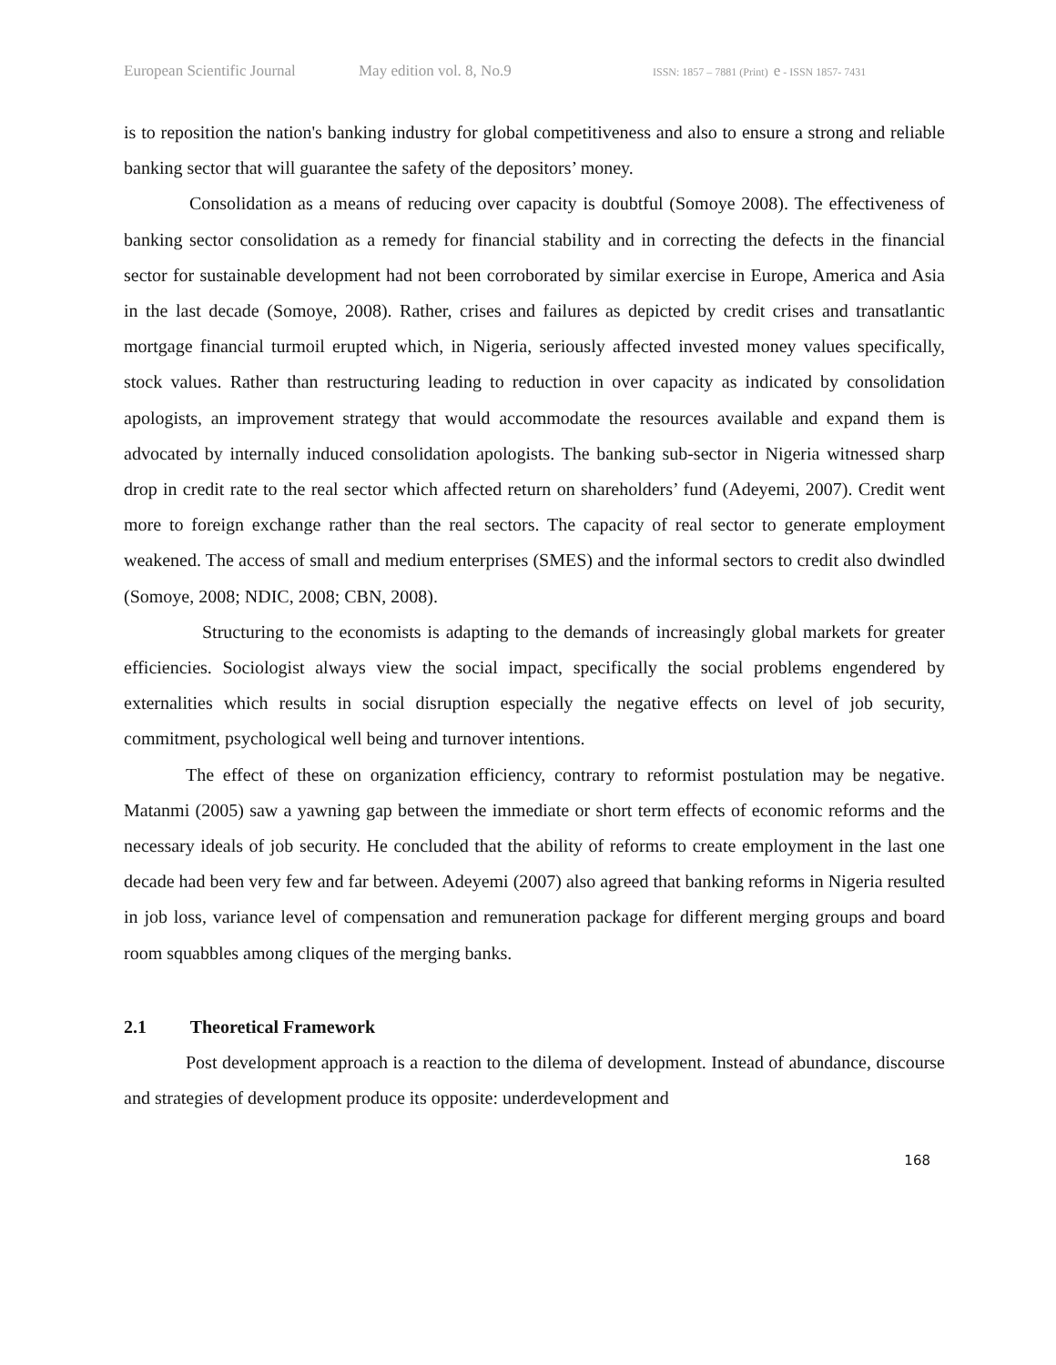European Scientific Journal May edition vol. 8, No.9 ISSN: 1857 – 7881 (Print) e - ISSN 1857- 7431
is to reposition the nation's banking industry for global competitiveness and also to ensure a strong and reliable banking sector that will guarantee the safety of the depositors’ money.
Consolidation as a means of reducing over capacity is doubtful (Somoye 2008). The effectiveness of banking sector consolidation as a remedy for financial stability and in correcting the defects in the financial sector for sustainable development had not been corroborated by similar exercise in Europe, America and Asia in the last decade (Somoye, 2008). Rather, crises and failures as depicted by credit crises and transatlantic mortgage financial turmoil erupted which, in Nigeria, seriously affected invested money values specifically, stock values. Rather than restructuring leading to reduction in over capacity as indicated by consolidation apologists, an improvement strategy that would accommodate the resources available and expand them is advocated by internally induced consolidation apologists. The banking sub-sector in Nigeria witnessed sharp drop in credit rate to the real sector which affected return on shareholders’ fund (Adeyemi, 2007). Credit went more to foreign exchange rather than the real sectors. The capacity of real sector to generate employment weakened. The access of small and medium enterprises (SMES) and the informal sectors to credit also dwindled (Somoye, 2008; NDIC, 2008; CBN, 2008).
Structuring to the economists is adapting to the demands of increasingly global markets for greater efficiencies. Sociologist always view the social impact, specifically the social problems engendered by externalities which results in social disruption especially the negative effects on level of job security, commitment, psychological well being and turnover intentions.
The effect of these on organization efficiency, contrary to reformist postulation may be negative. Matanmi (2005) saw a yawning gap between the immediate or short term effects of economic reforms and the necessary ideals of job security. He concluded that the ability of reforms to create employment in the last one decade had been very few and far between. Adeyemi (2007) also agreed that banking reforms in Nigeria resulted in job loss, variance level of compensation and remuneration package for different merging groups and board room squabbles among cliques of the merging banks.
2.1 Theoretical Framework
Post development approach is a reaction to the dilema of development. Instead of abundance, discourse and strategies of development produce its opposite: underdevelopment and
168